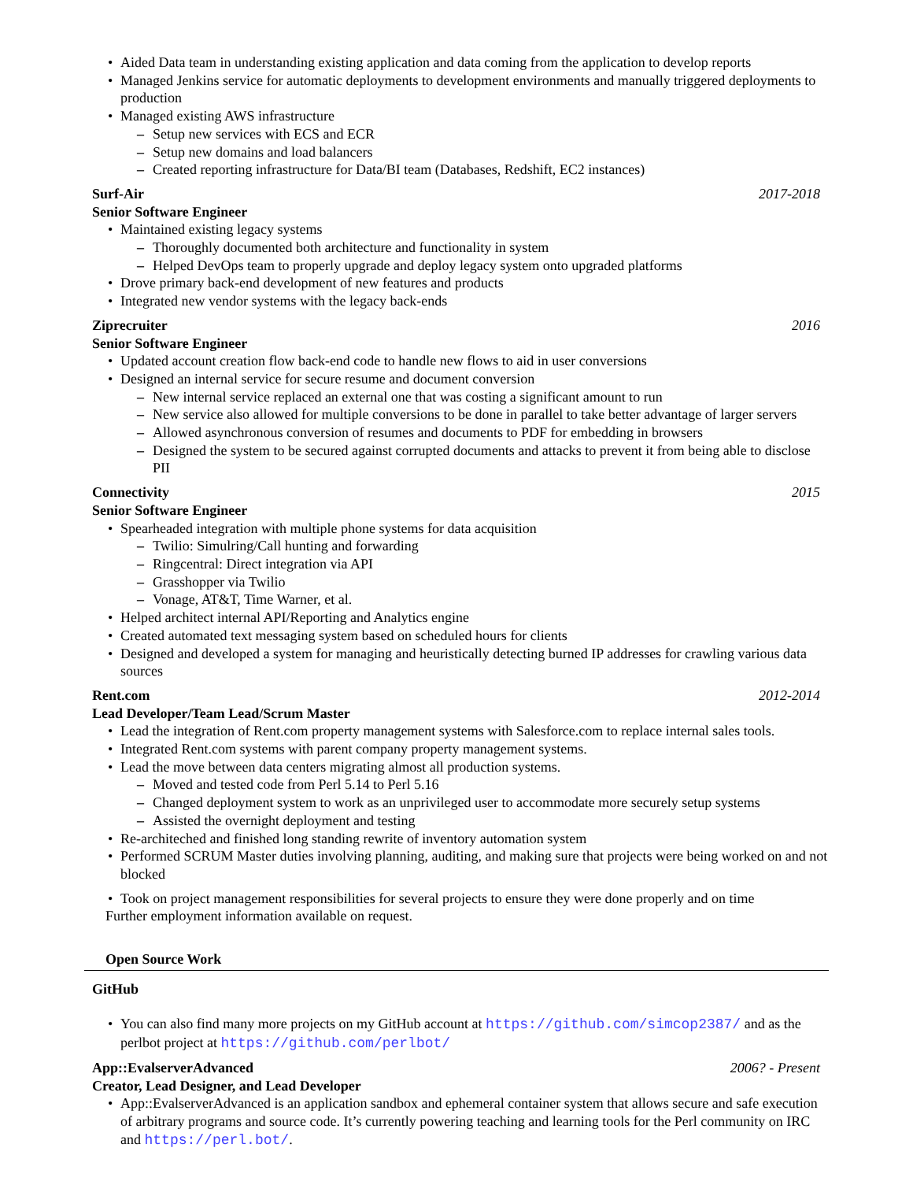Aided Data team in understanding existing application and data coming from the application to develop reports
Managed Jenkins service for automatic deployments to development environments and manually triggered deployments to production
Managed existing AWS infrastructure
Setup new services with ECS and ECR
Setup new domains and load balancers
Created reporting infrastructure for Data/BI team (Databases, Redshift, EC2 instances)
Surf-Air 2017-2018
Senior Software Engineer
Maintained existing legacy systems
Thoroughly documented both architecture and functionality in system
Helped DevOps team to properly upgrade and deploy legacy system onto upgraded platforms
Drove primary back-end development of new features and products
Integrated new vendor systems with the legacy back-ends
Ziprecruiter 2016
Senior Software Engineer
Updated account creation flow back-end code to handle new flows to aid in user conversions
Designed an internal service for secure resume and document conversion
New internal service replaced an external one that was costing a significant amount to run
New service also allowed for multiple conversions to be done in parallel to take better advantage of larger servers
Allowed asynchronous conversion of resumes and documents to PDF for embedding in browsers
Designed the system to be secured against corrupted documents and attacks to prevent it from being able to disclose PII
Connectivity 2015
Senior Software Engineer
Spearheaded integration with multiple phone systems for data acquisition
Twilio: Simulring/Call hunting and forwarding
Ringcentral: Direct integration via API
Grasshopper via Twilio
Vonage, AT&T, Time Warner, et al.
Helped architect internal API/Reporting and Analytics engine
Created automated text messaging system based on scheduled hours for clients
Designed and developed a system for managing and heuristically detecting burned IP addresses for crawling various data sources
Rent.com 2012-2014
Lead Developer/Team Lead/Scrum Master
Lead the integration of Rent.com property management systems with Salesforce.com to replace internal sales tools.
Integrated Rent.com systems with parent company property management systems.
Lead the move between data centers migrating almost all production systems.
Moved and tested code from Perl 5.14 to Perl 5.16
Changed deployment system to work as an unprivileged user to accommodate more securely setup systems
Assisted the overnight deployment and testing
Re-architeched and finished long standing rewrite of inventory automation system
Performed SCRUM Master duties involving planning, auditing, and making sure that projects were being worked on and not blocked
Took on project management responsibilities for several projects to ensure they were done properly and on time
Further employment information available on request.
Open Source Work
GitHub
You can also find many more projects on my GitHub account at https://github.com/simcop2387/ and as the perlbot project at https://github.com/perlbot/
App::EvalserverAdvanced 2006? - Present
Creator, Lead Designer, and Lead Developer
App::EvalserverAdvanced is an application sandbox and ephemeral container system that allows secure and safe execution of arbitrary programs and source code. It’s currently powering teaching and learning tools for the Perl community on IRC and https://perl.bot/.